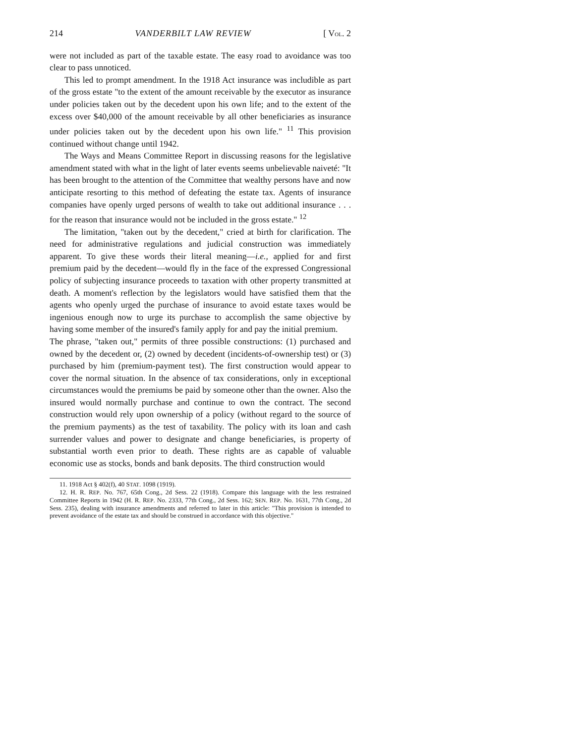214 VANDERBILT LAW REVIEW [ VOL. 2
were not included as part of the taxable estate. The easy road to avoidance was too clear to pass unnoticed.
This led to prompt amendment. In the 1918 Act insurance was includible as part of the gross estate "to the extent of the amount receivable by the executor as insurance under policies taken out by the decedent upon his own life; and to the extent of the excess over $40,000 of the amount receivable by all other beneficiaries as insurance under policies taken out by the decedent upon his own life." <sup>11</sup> This provision continued without change until 1942.
The Ways and Means Committee Report in discussing reasons for the legislative amendment stated with what in the light of later events seems unbelievable naiveté: "It has been brought to the attention of the Committee that wealthy persons have and now anticipate resorting to this method of defeating the estate tax. Agents of insurance companies have openly urged persons of wealth to take out additional insurance . . . for the reason that insurance would not be included in the gross estate." <sup>12</sup>
The limitation, "taken out by the decedent," cried at birth for clarification. The need for administrative regulations and judicial construction was immediately apparent. To give these words their literal meaning—i.e., applied for and first premium paid by the decedent—would fly in the face of the expressed Congressional policy of subjecting insurance proceeds to taxation with other property transmitted at death. A moment's reflection by the legislators would have satisfied them that the agents who openly urged the purchase of insurance to avoid estate taxes would be ingenious enough now to urge its purchase to accomplish the same objective by having some member of the insured's family apply for and pay the initial premium.
The phrase, "taken out," permits of three possible constructions: (1) purchased and owned by the decedent or, (2) owned by decedent (incidents-of-ownership test) or (3) purchased by him (premium-payment test). The first construction would appear to cover the normal situation. In the absence of tax considerations, only in exceptional circumstances would the premiums be paid by someone other than the owner. Also the insured would normally purchase and continue to own the contract. The second construction would rely upon ownership of a policy (without regard to the source of the premium payments) as the test of taxability. The policy with its loan and cash surrender values and power to designate and change beneficiaries, is property of substantial worth even prior to death. These rights are as capable of valuable economic use as stocks, bonds and bank deposits. The third construction would
11. 1918 Act § 402(f), 40 STAT. 1098 (1919).
12. H. R. REP. No. 767, 65th Cong., 2d Sess. 22 (1918). Compare this language with the less restrained Committee Reports in 1942 (H. R. REP. No. 2333, 77th Cong., 2d Sess. 162; SEN. REP. No. 1631, 77th Cong., 2d Sess. 235), dealing with insurance amendments and referred to later in this article: "This provision is intended to prevent avoidance of the estate tax and should be construed in accordance with this objective."